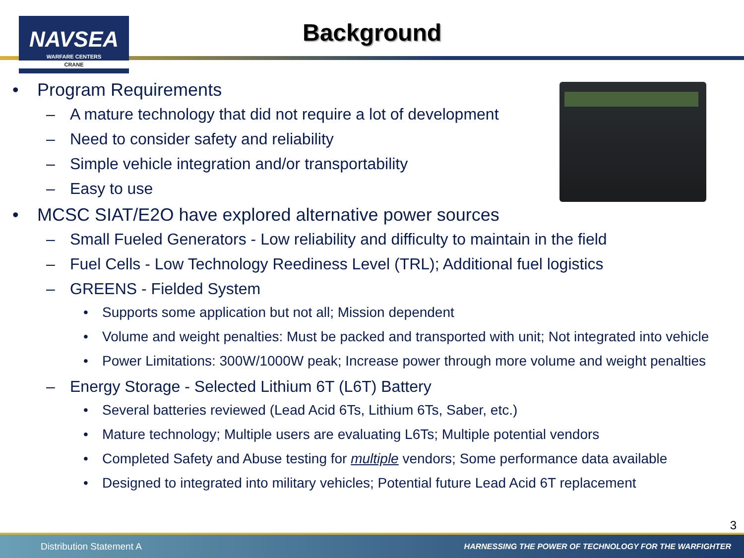NAVSEA
WARFARE CENTERS
CRANE
Background
• Program Requirements
– A mature technology that did not require a lot of development
– Need to consider safety and reliability
– Simple vehicle integration and/or transportability
– Easy to use
• MCSC SIAT/E2O have explored alternative power sources
– Small Fueled Generators - Low reliability and difficulty to maintain in the field
– Fuel Cells - Low Technology Reediness Level (TRL); Additional fuel logistics
– GREENS - Fielded System
• Supports some application but not all; Mission dependent
• Volume and weight penalties: Must be packed and transported with unit; Not integrated into vehicle
• Power Limitations: 300W/1000W peak; Increase power through more volume and weight penalties
– Energy Storage - Selected Lithium 6T (L6T) Battery
• Several batteries reviewed (Lead Acid 6Ts, Lithium 6Ts, Saber, etc.)
• Mature technology; Multiple users are evaluating L6Ts; Multiple potential vendors
• Completed Safety and Abuse testing for multiple vendors; Some performance data available
• Designed to integrated into military vehicles; Potential future Lead Acid 6T replacement
3
Distribution Statement A HARNESSING THE POWER OF TECHNOLOGY FOR THE WARFIGHTER